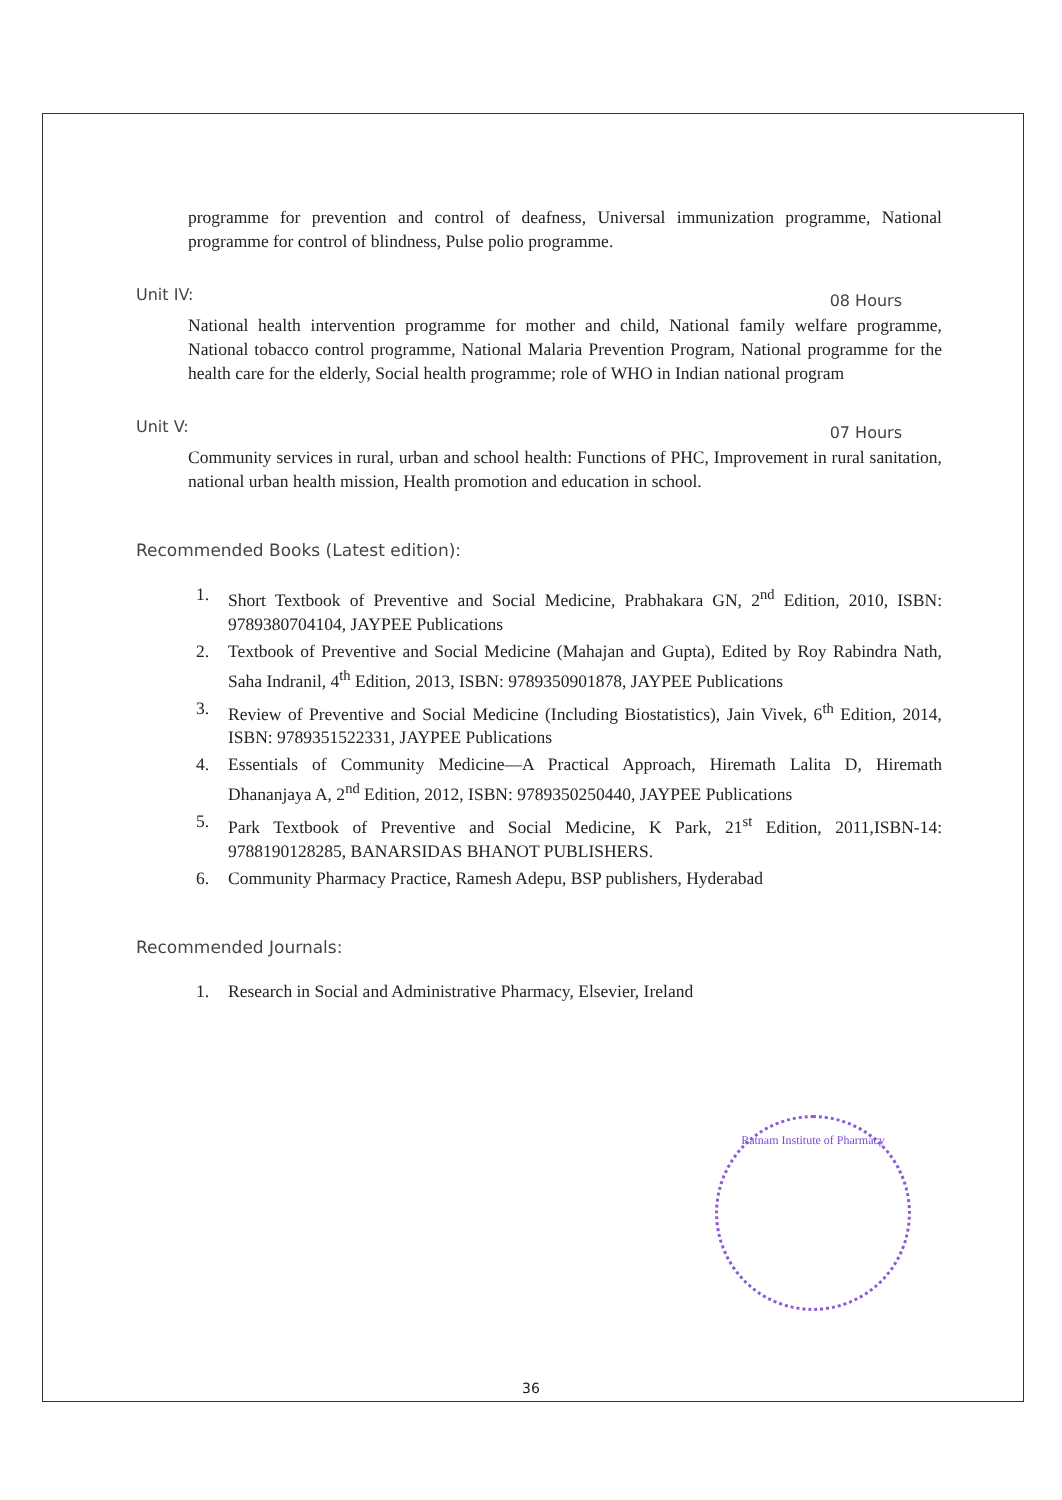programme for prevention and control of deafness, Universal immunization programme, National programme for control of blindness, Pulse polio programme.
Unit IV: 08 Hours
National health intervention programme for mother and child, National family welfare programme, National tobacco control programme, National Malaria Prevention Program, National programme for the health care for the elderly, Social health programme; role of WHO in Indian national program
Unit V: 07 Hours
Community services in rural, urban and school health: Functions of PHC, Improvement in rural sanitation, national urban health mission, Health promotion and education in school.
Recommended Books (Latest edition):
1. Short Textbook of Preventive and Social Medicine, Prabhakara GN, 2<sup>nd</sup> Edition, 2010, ISBN: 9789380704104, JAYPEE Publications
2. Textbook of Preventive and Social Medicine (Mahajan and Gupta), Edited by Roy Rabindra Nath, Saha Indranil, 4<sup>th</sup> Edition, 2013, ISBN: 9789350901878, JAYPEE Publications
3. Review of Preventive and Social Medicine (Including Biostatistics), Jain Vivek, 6<sup>th</sup> Edition, 2014, ISBN: 9789351522331, JAYPEE Publications
4. Essentials of Community Medicine—A Practical Approach, Hiremath Lalita D, Hiremath Dhananjaya A, 2<sup>nd</sup> Edition, 2012, ISBN: 9789350250440, JAYPEE Publications
5. Park Textbook of Preventive and Social Medicine, K Park, 21<sup>st</sup> Edition, 2011,ISBN-14: 9788190128285, BANARSIDAS BHANOT PUBLISHERS.
6. Community Pharmacy Practice, Ramesh Adepu, BSP publishers, Hyderabad
Recommended Journals:
1. Research in Social and Administrative Pharmacy, Elsevier, Ireland
Ratnam Institute of Pharmacy
36